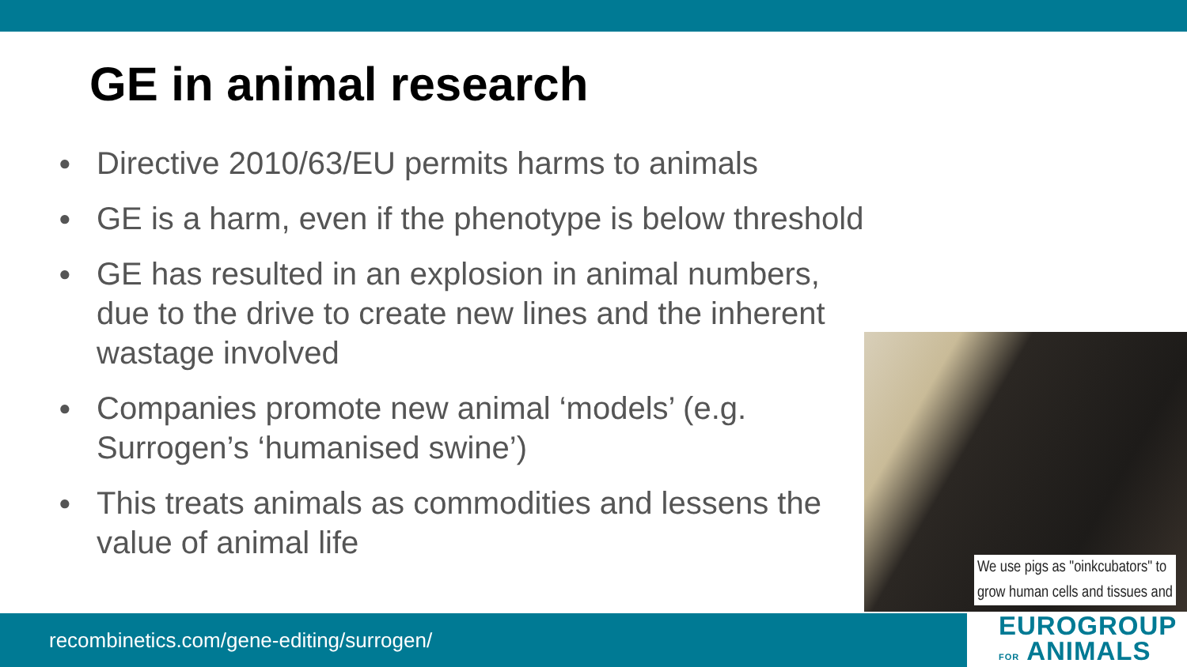GE in animal research
● Directive 2010/63/EU permits harms to animals
● GE is a harm, even if the phenotype is below threshold
● GE has resulted in an explosion in animal numbers, due to the drive to create new lines and the inherent wastage involved
● Companies promote new animal ‘models’ (e.g. Surrogen’s ‘humanised swine’)
● This treats animals as commodities and lessens the value of animal life
We use pigs as "oinkcubators" to
grow human cells and tissues and
recombinetics.com/gene-editing/surrogen/
EUROGROUP
FOR ANIMALS